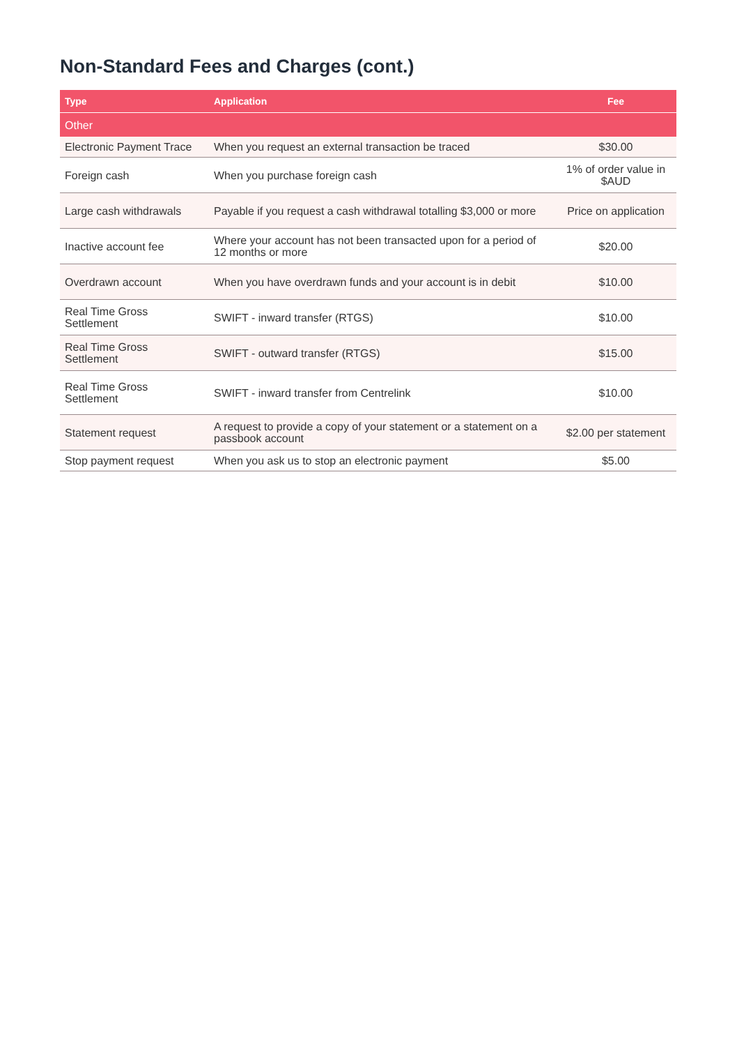Non-Standard Fees and Charges (cont.)
| Type | Application | Fee |
| --- | --- | --- |
| Other | | |
| Electronic Payment Trace | When you request an external transaction be traced | $30.00 |
| Foreign cash | When you purchase foreign cash | 1% of order value in $AUD |
| Large cash withdrawals | Payable if you request a cash withdrawal totalling $3,000 or more | Price on application |
| Inactive account fee | Where your account has not been transacted upon for a period of 12 months or more | $20.00 |
| Overdrawn account | When you have overdrawn funds and your account is in debit | $10.00 |
| Real Time Gross Settlement | SWIFT - inward transfer (RTGS) | $10.00 |
| Real Time Gross Settlement | SWIFT - outward transfer (RTGS) | $15.00 |
| Real Time Gross Settlement | SWIFT - inward transfer from Centrelink | $10.00 |
| Statement request | A request to provide a copy of your statement or a statement on a passbook account | $2.00 per statement |
| Stop payment request | When you ask us to stop an electronic payment | $5.00 |